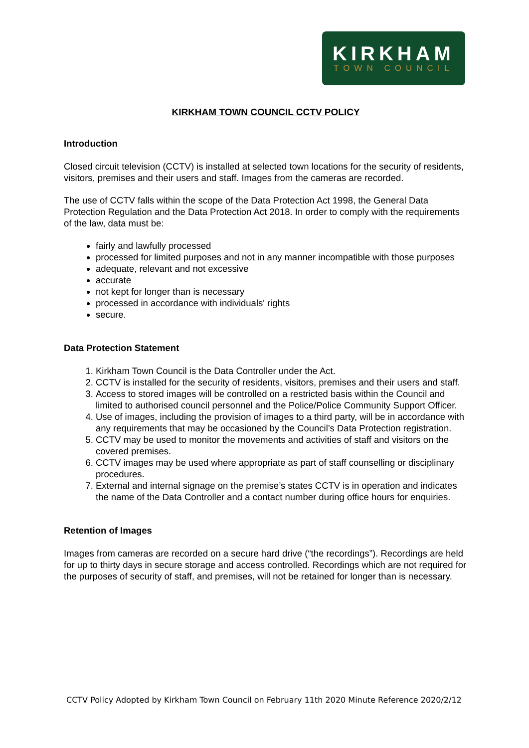KIRKHAM
TOWN COUNCIL
KIRKHAM TOWN COUNCIL CCTV POLICY
Introduction
Closed circuit television (CCTV) is installed at selected town locations for the security of residents, visitors, premises and their users and staff. Images from the cameras are recorded.
The use of CCTV falls within the scope of the Data Protection Act 1998, the General Data Protection Regulation and the Data Protection Act 2018. In order to comply with the requirements of the law, data must be:
fairly and lawfully processed
processed for limited purposes and not in any manner incompatible with those purposes
adequate, relevant and not excessive
accurate
not kept for longer than is necessary
processed in accordance with individuals' rights
secure.
Data Protection Statement
1. Kirkham Town Council is the Data Controller under the Act.
2. CCTV is installed for the security of residents, visitors, premises and their users and staff.
3. Access to stored images will be controlled on a restricted basis within the Council and limited to authorised council personnel and the Police/Police Community Support Officer.
4. Use of images, including the provision of images to a third party, will be in accordance with any requirements that may be occasioned by the Council’s Data Protection registration.
5. CCTV may be used to monitor the movements and activities of staff and visitors on the covered premises.
6. CCTV images may be used where appropriate as part of staff counselling or disciplinary procedures.
7. External and internal signage on the premise’s states CCTV is in operation and indicates the name of the Data Controller and a contact number during office hours for enquiries.
Retention of Images
Images from cameras are recorded on a secure hard drive (“the recordings”). Recordings are held for up to thirty days in secure storage and access controlled. Recordings which are not required for the purposes of security of staff, and premises, will not be retained for longer than is necessary.
CCTV Policy Adopted by Kirkham Town Council on February 11th 2020 Minute Reference 2020/2/12